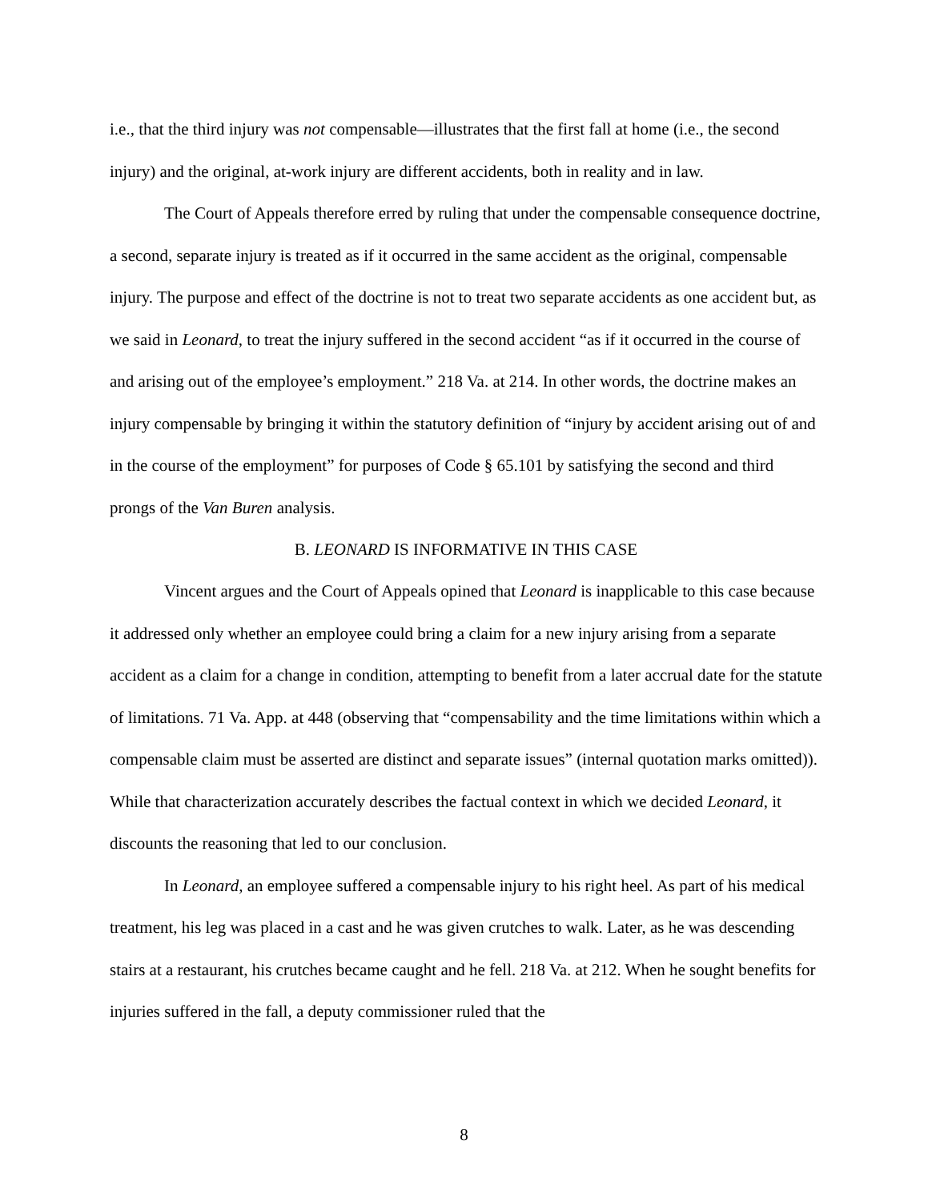i.e., that the third injury was not compensable—illustrates that the first fall at home (i.e., the second injury) and the original, at-work injury are different accidents, both in reality and in law.
The Court of Appeals therefore erred by ruling that under the compensable consequence doctrine, a second, separate injury is treated as if it occurred in the same accident as the original, compensable injury. The purpose and effect of the doctrine is not to treat two separate accidents as one accident but, as we said in Leonard, to treat the injury suffered in the second accident “as if it occurred in the course of and arising out of the employee’s employment.” 218 Va. at 214. In other words, the doctrine makes an injury compensable by bringing it within the statutory definition of “injury by accident arising out of and in the course of the employment” for purposes of Code § 65.101 by satisfying the second and third prongs of the Van Buren analysis.
B. LEONARD IS INFORMATIVE IN THIS CASE
Vincent argues and the Court of Appeals opined that Leonard is inapplicable to this case because it addressed only whether an employee could bring a claim for a new injury arising from a separate accident as a claim for a change in condition, attempting to benefit from a later accrual date for the statute of limitations. 71 Va. App. at 448 (observing that “compensability and the time limitations within which a compensable claim must be asserted are distinct and separate issues” (internal quotation marks omitted)). While that characterization accurately describes the factual context in which we decided Leonard, it discounts the reasoning that led to our conclusion.
In Leonard, an employee suffered a compensable injury to his right heel. As part of his medical treatment, his leg was placed in a cast and he was given crutches to walk. Later, as he was descending stairs at a restaurant, his crutches became caught and he fell. 218 Va. at 212. When he sought benefits for injuries suffered in the fall, a deputy commissioner ruled that the
8